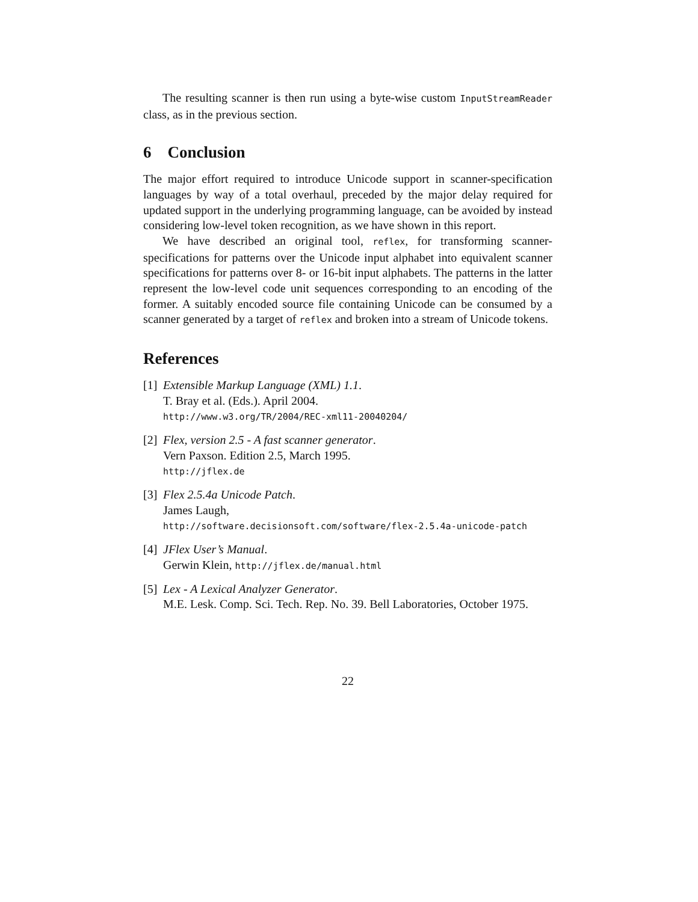The resulting scanner is then run using a byte-wise custom InputStreamReader class, as in the previous section.
6 Conclusion
The major effort required to introduce Unicode support in scanner-specification languages by way of a total overhaul, preceded by the major delay required for updated support in the underlying programming language, can be avoided by instead considering low-level token recognition, as we have shown in this report.
We have described an original tool, reflex, for transforming scanner-specifications for patterns over the Unicode input alphabet into equivalent scanner specifications for patterns over 8- or 16-bit input alphabets. The patterns in the latter represent the low-level code unit sequences corresponding to an encoding of the former. A suitably encoded source file containing Unicode can be consumed by a scanner generated by a target of reflex and broken into a stream of Unicode tokens.
References
[1]
Extensible Markup Language (XML) 1.1.
T. Bray et al. (Eds.). April 2004.
http://www.w3.org/TR/2004/REC-xml11-20040204/
[2]
Flex, version 2.5 - A fast scanner generator.
Vern Paxson. Edition 2.5, March 1995.
http://jflex.de
[3]
Flex 2.5.4a Unicode Patch.
James Laugh,
http://software.decisionsoft.com/software/flex-2.5.4a-unicode-patch
[4]
JFlex User’s Manual.
Gerwin Klein, http://jflex.de/manual.html
[5]
Lex - A Lexical Analyzer Generator.
M.E. Lesk. Comp. Sci. Tech. Rep. No. 39. Bell Laboratories, October 1975.
22